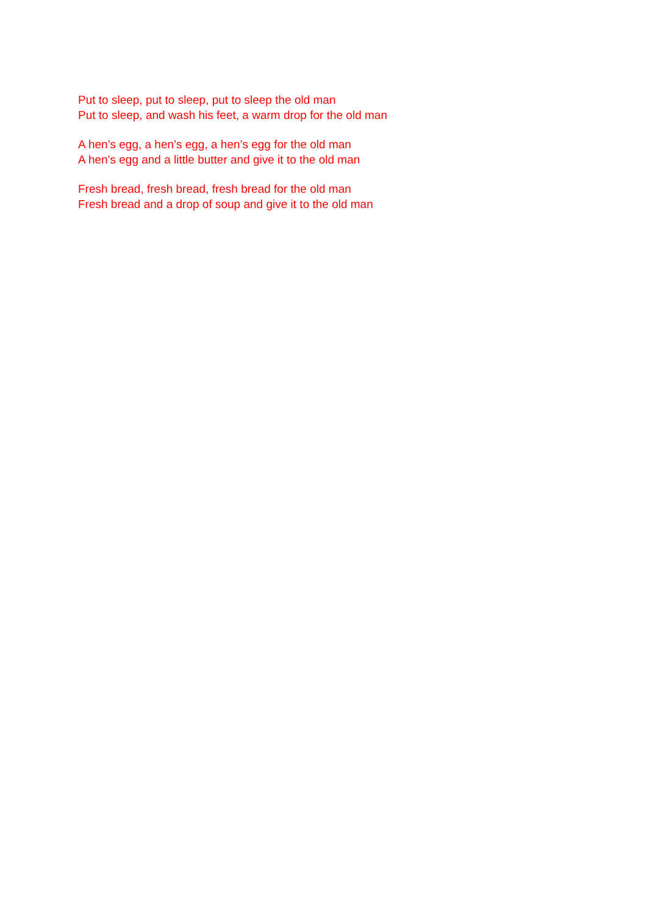Put to sleep, put to sleep, put to sleep the old man
Put to sleep, and wash his feet, a warm drop for the old man
A hen’s egg, a hen’s egg, a hen’s egg for the old man
A hen’s egg and a little butter and give it to the old man
Fresh bread, fresh bread, fresh bread for the old man
Fresh bread and a drop of soup and give it to the old man